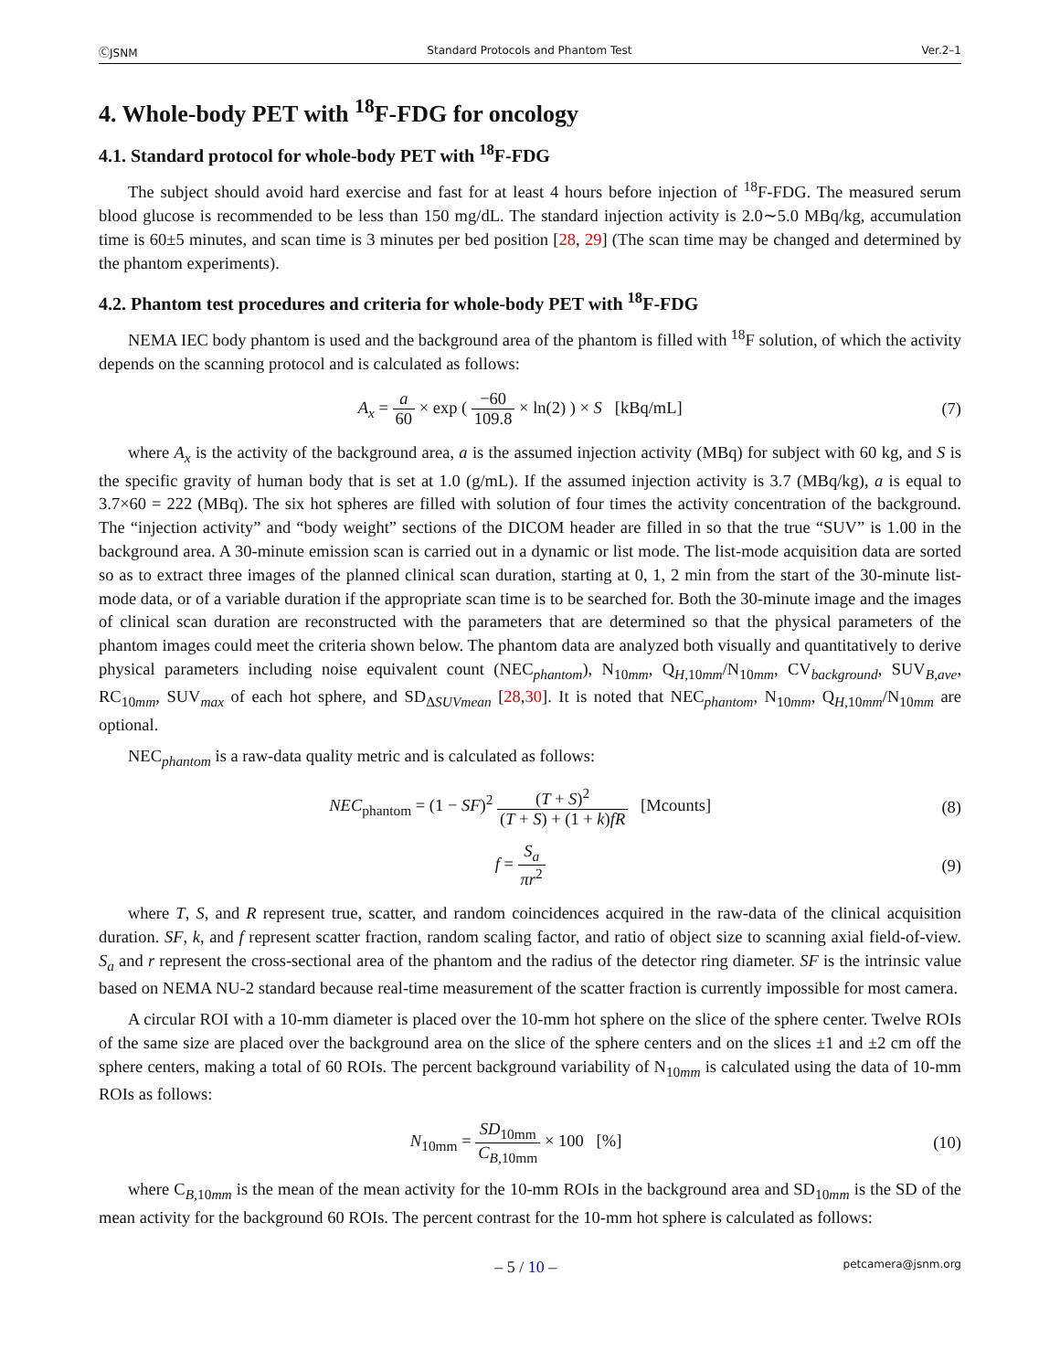ⒸJSNM Standard Protocols and Phantom Test Ver.2–1
4. Whole-body PET with <sup>18</sup>F-FDG for oncology
4.1. Standard protocol for whole-body PET with <sup>18</sup>F-FDG
The subject should avoid hard exercise and fast for at least 4 hours before injection of <sup>18</sup>F-FDG. The measured serum blood glucose is recommended to be less than 150 mg/dL. The standard injection activity is 2.0∼5.0 MBq/kg, accumulation time is 60±5 minutes, and scan time is 3 minutes per bed position [28, 29] (The scan time may be changed and determined by the phantom experiments).
4.2. Phantom test procedures and criteria for whole-body PET with <sup>18</sup>F-FDG
NEMA IEC body phantom is used and the background area of the phantom is filled with <sup>18</sup>F solution, of which the activity depends on the scanning protocol and is calculated as follows:
A<sub>x</sub> = a 60 × exp ( −60 109.8 × ln(2) ) × S [kBq/mL]
(7)
where A<sub>x</sub> is the activity of the background area, a is the assumed injection activity (MBq) for subject with 60 kg, and S is the specific gravity of human body that is set at 1.0 (g/mL). If the assumed injection activity is 3.7 (MBq/kg), a is equal to 3.7×60 = 222 (MBq). The six hot spheres are filled with solution of four times the activity concentration of the background. The “injection activity” and “body weight” sections of the DICOM header are filled in so that the true “SUV” is 1.00 in the background area. A 30-minute emission scan is carried out in a dynamic or list mode. The list-mode acquisition data are sorted so as to extract three images of the planned clinical scan duration, starting at 0, 1, 2 min from the start of the 30-minute list-mode data, or of a variable duration if the appropriate scan time is to be searched for. Both the 30-minute image and the images of clinical scan duration are reconstructed with the parameters that are determined so that the physical parameters of the phantom images could meet the criteria shown below. The phantom data are analyzed both visually and quantitatively to derive physical parameters including noise equivalent count (NEC<sub>phantom</sub>), N<sub>10mm</sub>, Q<sub>H,10mm</sub>/N<sub>10mm</sub>, CV<sub>background</sub>, SUV<sub>B,ave</sub>, RC<sub>10mm</sub>, SUV<sub>max</sub> of each hot sphere, and SD<sub>ΔSUVmean</sub> [28,30]. It is noted that NEC<sub>phantom</sub>, N<sub>10mm</sub>, Q<sub>H,10mm</sub>/N<sub>10mm</sub> are optional.
NEC<sub>phantom</sub> is a raw-data quality metric and is calculated as follows:
NEC<sub>phantom</sub> = (1 − SF)<sup>2</sup> (T + S)<sup>2</sup> (T + S) + (1 + k)fR [Mcounts]
(8)
f = S<sub>a</sub> πr<sup>2</sup> (9)
where T, S, and R represent true, scatter, and random coincidences acquired in the raw-data of the clinical acquisition duration. SF, k, and f represent scatter fraction, random scaling factor, and ratio of object size to scanning axial field-of-view. S<sub>a</sub> and r represent the cross-sectional area of the phantom and the radius of the detector ring diameter. SF is the intrinsic value based on NEMA NU-2 standard because real-time measurement of the scatter fraction is currently impossible for most camera.
A circular ROI with a 10-mm diameter is placed over the 10-mm hot sphere on the slice of the sphere center. Twelve ROIs of the same size are placed over the background area on the slice of the sphere centers and on the slices ±1 and ±2 cm off the sphere centers, making a total of 60 ROIs. The percent background variability of N<sub>10mm</sub> is calculated using the data of 10-mm ROIs as follows:
N<sub>10mm</sub> = SD<sub>10mm</sub> C<sub>B,10mm</sub> × 100 [%]
(10)
where C<sub>B,10mm</sub> is the mean of the mean activity for the 10-mm ROIs in the background area and SD<sub>10mm</sub> is the SD of the mean activity for the background 60 ROIs. The percent contrast for the 10-mm hot sphere is calculated as follows:
– 5 / 10 – petcamera@jsnm.org